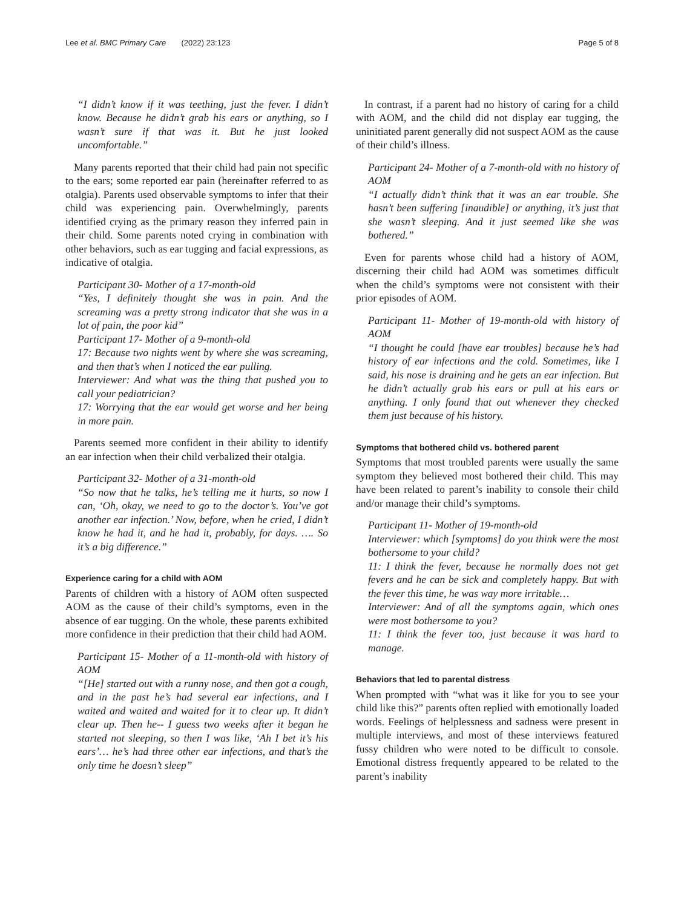Lee et al. BMC Primary Care (2022) 23:123 Page 5 of 8
“I didn’t know if it was teething, just the fever. I didn’t know. Because he didn’t grab his ears or anything, so I wasn’t sure if that was it. But he just looked uncomfortable.”
Many parents reported that their child had pain not specific to the ears; some reported ear pain (hereinafter referred to as otalgia). Parents used observable symptoms to infer that their child was experiencing pain. Overwhelmingly, parents identified crying as the primary reason they inferred pain in their child. Some parents noted crying in combination with other behaviors, such as ear tugging and facial expressions, as indicative of otalgia.
Participant 30- Mother of a 17-month-old
“Yes, I definitely thought she was in pain. And the screaming was a pretty strong indicator that she was in a lot of pain, the poor kid”
Participant 17- Mother of a 9-month-old
17: Because two nights went by where she was screaming, and then that’s when I noticed the ear pulling.
Interviewer: And what was the thing that pushed you to call your pediatrician?
17: Worrying that the ear would get worse and her being in more pain.
Parents seemed more confident in their ability to identify an ear infection when their child verbalized their otalgia.
Participant 32- Mother of a 31-month-old
“So now that he talks, he’s telling me it hurts, so now I can, ‘Oh, okay, we need to go to the doctor’s. You’ve got another ear infection.’ Now, before, when he cried, I didn’t know he had it, and he had it, probably, for days. …. So it’s a big difference.”
Experience caring for a child with AOM
Parents of children with a history of AOM often suspected AOM as the cause of their child’s symptoms, even in the absence of ear tugging. On the whole, these parents exhibited more confidence in their prediction that their child had AOM.
Participant 15- Mother of a 11-month-old with history of AOM
“[He] started out with a runny nose, and then got a cough, and in the past he’s had several ear infections, and I waited and waited and waited for it to clear up. It didn’t clear up. Then he-- I guess two weeks after it began he started not sleeping, so then I was like, ‘Ah I bet it’s his ears’… he’s had three other ear infections, and that’s the only time he doesn’t sleep”
In contrast, if a parent had no history of caring for a child with AOM, and the child did not display ear tugging, the uninitiated parent generally did not suspect AOM as the cause of their child’s illness.
Participant 24- Mother of a 7-month-old with no history of AOM
“I actually didn’t think that it was an ear trouble. She hasn’t been suffering [inaudible] or anything, it’s just that she wasn’t sleeping. And it just seemed like she was bothered.”
Even for parents whose child had a history of AOM, discerning their child had AOM was sometimes difficult when the child’s symptoms were not consistent with their prior episodes of AOM.
Participant 11- Mother of 19-month-old with history of AOM
“I thought he could [have ear troubles] because he’s had history of ear infections and the cold. Sometimes, like I said, his nose is draining and he gets an ear infection. But he didn’t actually grab his ears or pull at his ears or anything. I only found that out whenever they checked them just because of his history.
Symptoms that bothered child vs. bothered parent
Symptoms that most troubled parents were usually the same symptom they believed most bothered their child. This may have been related to parent’s inability to console their child and/or manage their child’s symptoms.
Participant 11- Mother of 19-month-old
Interviewer: which [symptoms] do you think were the most bothersome to your child?
11: I think the fever, because he normally does not get fevers and he can be sick and completely happy. But with the fever this time, he was way more irritable…
Interviewer: And of all the symptoms again, which ones were most bothersome to you?
11: I think the fever too, just because it was hard to manage.
Behaviors that led to parental distress
When prompted with “what was it like for you to see your child like this?” parents often replied with emotionally loaded words. Feelings of helplessness and sadness were present in multiple interviews, and most of these interviews featured fussy children who were noted to be difficult to console. Emotional distress frequently appeared to be related to the parent’s inability